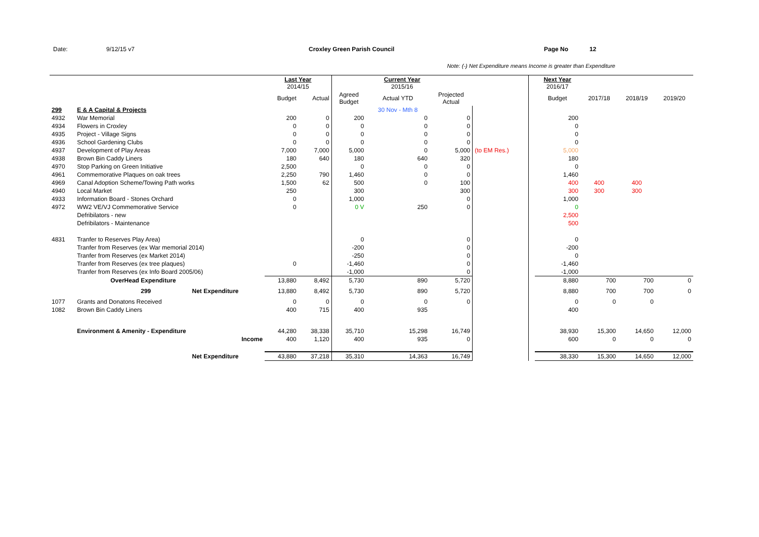Date: 9/12/15 v7 Croxley Green Parish Council Page No 12
Note: (-) Net Expenditure means Income is greater than Expenditure
| | | | Last Year 2014/15 | | Current Year 2015/16 | | | | | Next Year 2016/17 | | | |
| | | | Budget | Actual | Agreed Budget | Actual YTD | Projected Actual | | | Budget | 2017/18 | 2018/19 | 2019/20 |
| 299 | E & A Capital & Projects | | | | | 30 Nov - Mth 8 | | | | | | | |
| 4932 | War Memorial | | 200 | 0 | 200 | 0 | 0 | | | 200 | | | |
| 4934 | Flowers in Croxley | | 0 | 0 | 0 | 0 | 0 | | | 0 | | | |
| 4935 | Project - Village Signs | | 0 | 0 | 0 | 0 | 0 | | | 0 | | | |
| 4936 | School Gardening Clubs | | 0 | 0 | 0 | 0 | 0 | | | 0 | | | |
| 4937 | Development of Play Areas | | 7,000 | 7,000 | 5,000 | 0 | 5,000 | (to EM Res.) | | 5,000 | | | |
| 4938 | Brown Bin Caddy Liners | | 180 | 640 | 180 | 640 | 320 | | | 180 | | | |
| 4970 | Stop Parking on Green Initiative | | 2,500 | | 0 | 0 | 0 | | | 0 | | | |
| 4961 | Commemorative Plaques on oak trees | | 2,250 | 790 | 1,460 | 0 | 0 | | | 1,460 | | | |
| 4969 | Canal Adoption Scheme/Towing Path works | | 1,500 | 62 | 500 | 0 | 100 | | | 400 | 400 | 400 | |
| 4940 | Local Market | | 250 | | 300 | | 300 | | | 300 | 300 | 300 | |
| 4933 | Information Board - Stones Orchard | | 0 | | 1,000 | | 0 | | | 1,000 | | | |
| 4972 | WW2 VE/VJ Commemorative Service | | 0 | | 0 V | 250 | 0 | | | 0 | | | |
| | Defribilators - new | | | | | | | | | 2,500 | | | |
| | Defribilators - Maintenance | | | | | | | | | 500 | | | |
| 4831 | Tranfer to Reserves Play Area) | | | | 0 | | 0 | | | 0 | | | |
| | Tranfer from Reserves (ex War memorial 2014) | | | | -200 | | 0 | | | -200 | | | |
| | Tranfer from Reserves (ex Market 2014) | | | | -250 | | 0 | | | 0 | | | |
| | Tranfer from Reserves (ex tree plaques) | | 0 | | -1,460 | | 0 | | | -1,460 | | | |
| | Tranfer from Reserves (ex Info Board 2005/06) | | | | -1,000 | | 0 | | | -1,000 | | | |
| | OverHead Expenditure | | 13,880 | 8,492 | 5,730 | 890 | 5,720 | | | 8,880 | 700 | 700 | 0 |
| | 299 | Net Expenditure | 13,880 | 8,492 | 5,730 | 890 | 5,720 | | | 8,880 | 700 | 700 | 0 |
| 1077 | Grants and Donatons Received | | 0 | 0 | 0 | 0 | 0 | | | 0 | 0 | 0 | |
| 1082 | Brown Bin Caddy Liners | | 400 | 715 | 400 | 935 | | | | 400 | | | |
| | Environment & Amenity - Expenditure | | 44,280 | 38,338 | 35,710 | 15,298 | 16,749 | | | 38,930 | 15,300 | 14,650 | 12,000 |
| | Income | | 400 | 1,120 | 400 | 935 | 0 | | | 600 | 0 | 0 | 0 |
| | | Net Expenditure | 43,880 | 37,218 | 35,310 | 14,363 | 16,749 | | | 38,330 | 15,300 | 14,650 | 12,000 |